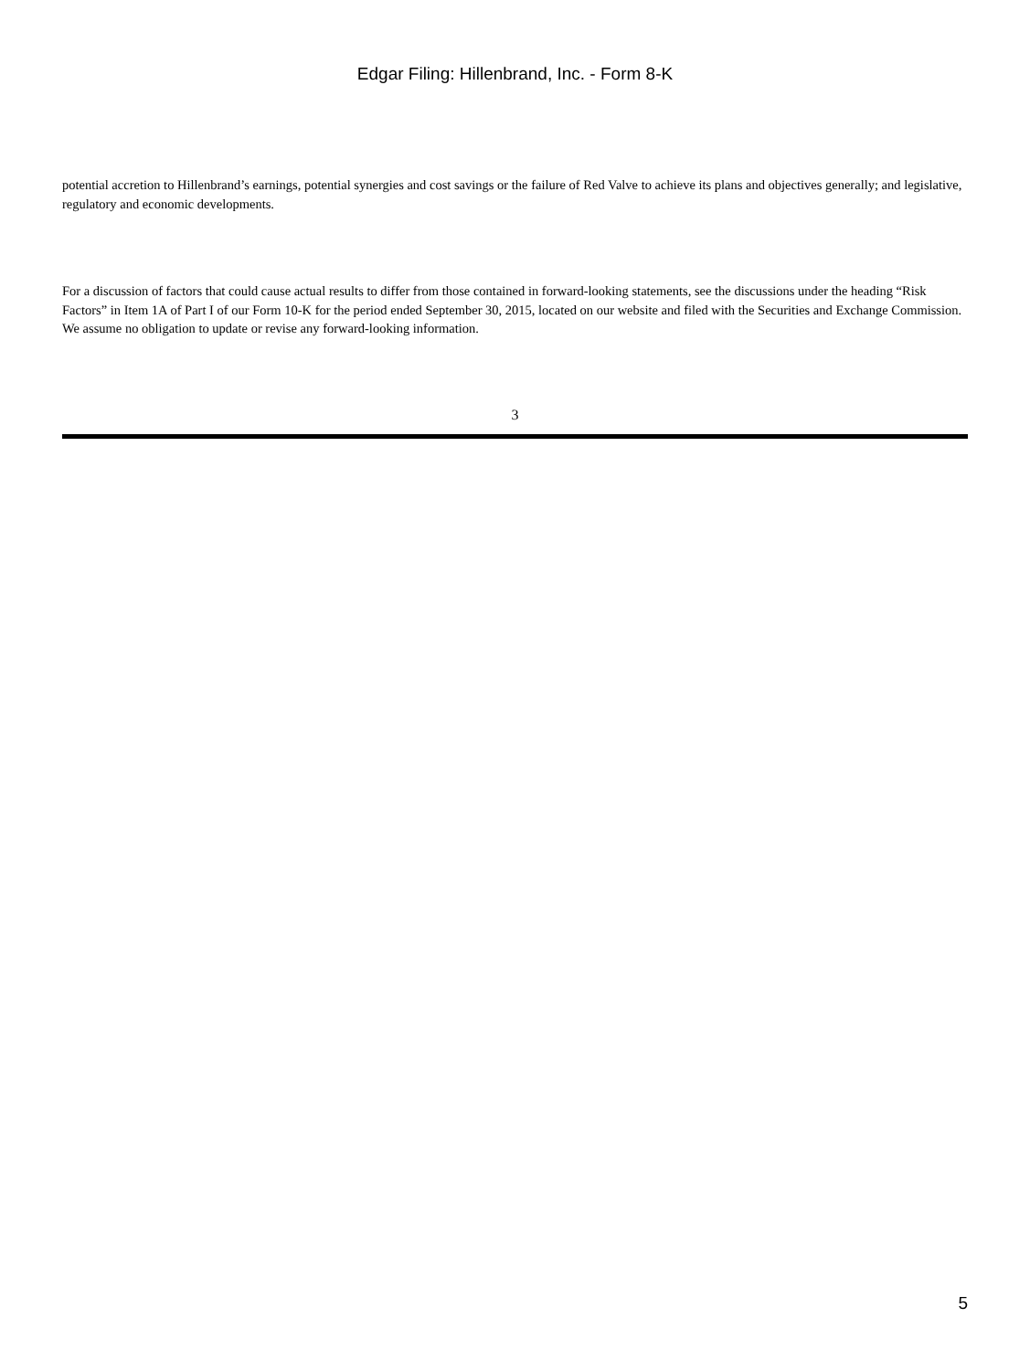Edgar Filing: Hillenbrand, Inc. - Form 8-K
potential accretion to Hillenbrand’s earnings, potential synergies and cost savings or the failure of Red Valve to achieve its plans and objectives generally; and legislative, regulatory and economic developments.
For a discussion of factors that could cause actual results to differ from those contained in forward-looking statements, see the discussions under the heading “Risk Factors” in Item 1A of Part I of our Form 10-K for the period ended September 30, 2015, located on our website and filed with the Securities and Exchange Commission. We assume no obligation to update or revise any forward-looking information.
3
5